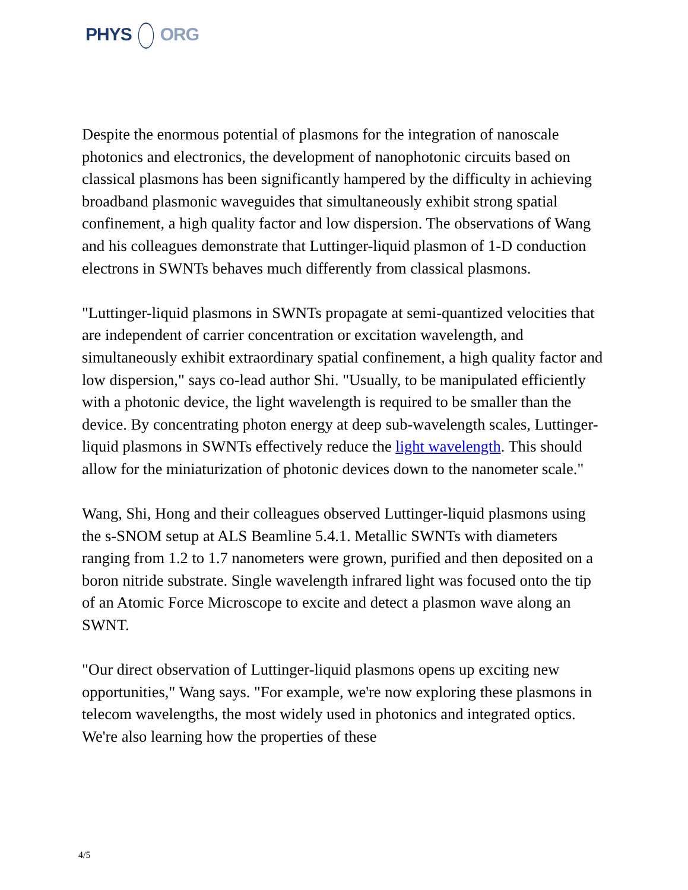PHYS ORG
Despite the enormous potential of plasmons for the integration of nanoscale photonics and electronics, the development of nanophotonic circuits based on classical plasmons has been significantly hampered by the difficulty in achieving broadband plasmonic waveguides that simultaneously exhibit strong spatial confinement, a high quality factor and low dispersion. The observations of Wang and his colleagues demonstrate that Luttinger-liquid plasmon of 1-D conduction electrons in SWNTs behaves much differently from classical plasmons.
"Luttinger-liquid plasmons in SWNTs propagate at semi-quantized velocities that are independent of carrier concentration or excitation wavelength, and simultaneously exhibit extraordinary spatial confinement, a high quality factor and low dispersion," says co-lead author Shi. "Usually, to be manipulated efficiently with a photonic device, the light wavelength is required to be smaller than the device. By concentrating photon energy at deep sub-wavelength scales, Luttinger-liquid plasmons in SWNTs effectively reduce the light wavelength. This should allow for the miniaturization of photonic devices down to the nanometer scale."
Wang, Shi, Hong and their colleagues observed Luttinger-liquid plasmons using the s-SNOM setup at ALS Beamline 5.4.1. Metallic SWNTs with diameters ranging from 1.2 to 1.7 nanometers were grown, purified and then deposited on a boron nitride substrate. Single wavelength infrared light was focused onto the tip of an Atomic Force Microscope to excite and detect a plasmon wave along an SWNT.
"Our direct observation of Luttinger-liquid plasmons opens up exciting new opportunities," Wang says. "For example, we're now exploring these plasmons in telecom wavelengths, the most widely used in photonics and integrated optics. We're also learning how the properties of these
4/5